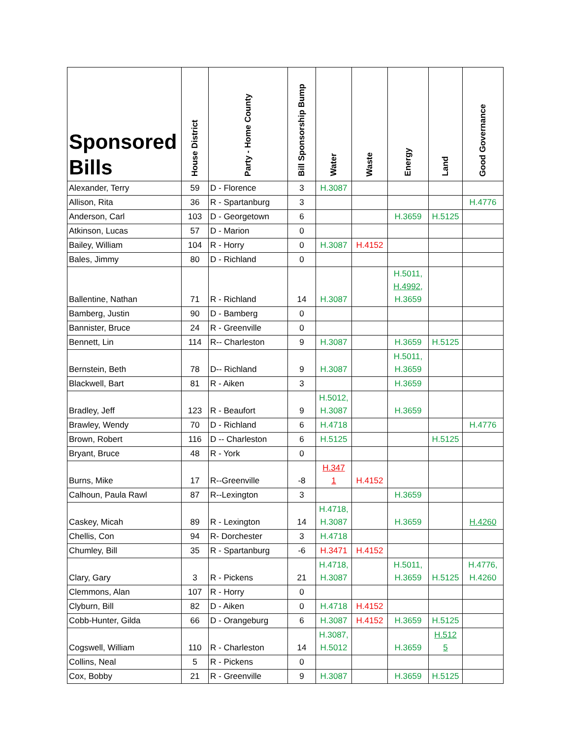| Sponsored Bills | House District | Party - Home County | Bill Sponsorship Bump | Water | Waste | Energy | Land | Good Governance |
| --- | --- | --- | --- | --- | --- | --- | --- | --- |
| Alexander, Terry | 59 | D - Florence | 3 | H.3087 | | | | |
| Allison, Rita | 36 | R - Spartanburg | 3 | | | | | H.4776 |
| Anderson, Carl | 103 | D - Georgetown | 6 | | | H.3659 | H.5125 | |
| Atkinson, Lucas | 57 | D - Marion | 0 | | | | | |
| Bailey, William | 104 | R - Horry | 0 | H.3087 | H.4152 | | | |
| Bales, Jimmy | 80 | D - Richland | 0 | | | | | |
| Ballentine, Nathan | 71 | R - Richland | 14 | H.3087 | | H.5011, H.4992 , H.3659 | | |
| Bamberg, Justin | 90 | D - Bamberg | 0 | | | | | |
| Bannister, Bruce | 24 | R - Greenville | 0 | | | | | |
| Bennett, Lin | 114 | R-- Charleston | 9 | H.3087 | | H.3659 | H.5125 | |
| Bernstein, Beth | 78 | D-- Richland | 9 | H.3087 | | H.5011, H.3659 | | |
| Blackwell, Bart | 81 | R - Aiken | 3 | | | H.3659 | | |
| Bradley, Jeff | 123 | R - Beaufort | 9 | H.5012, H.3087 | | H.3659 | | |
| Brawley, Wendy | 70 | D - Richland | 6 | H.4718 | | | | H.4776 |
| Brown, Robert | 116 | D -- Charleston | 6 | H.5125 | | | H.5125 | |
| Bryant, Bruce | 48 | R - York | 0 | | | | | |
| Burns, Mike | 17 | R--Greenville | -8 | H.347 1 | H.4152 | | | |
| Calhoun, Paula Rawl | 87 | R--Lexington | 3 | | | H.3659 | | |
| Caskey, Micah | 89 | R - Lexington | 14 | H.4718, H.3087 | | H.3659 | | H.4260 |
| Chellis, Con | 94 | R- Dorchester | 3 | H.4718 | | | | |
| Chumley, Bill | 35 | R - Spartanburg | -6 | H.3471 | H.4152 | | | |
| Clary, Gary | 3 | R - Pickens | 21 | H.4718, H.3087 | | H.5011, H.3659 | H.5125 | H.4776, H.4260 |
| Clemmons, Alan | 107 | R - Horry | 0 | | | | | |
| Clyburn, Bill | 82 | D - Aiken | 0 | H.4718 | H.4152 | | | |
| Cobb-Hunter, Gilda | 66 | D - Orangeburg | 6 | H.3087 | H.4152 | H.3659 | H.5125 | |
| Cogswell, William | 110 | R - Charleston | 14 | H.3087, H.5012 | | H.3659 | H.512 5 | |
| Collins, Neal | 5 | R - Pickens | 0 | | | | | |
| Cox, Bobby | 21 | R - Greenville | 9 | H.3087 | | H.3659 | H.5125 | |